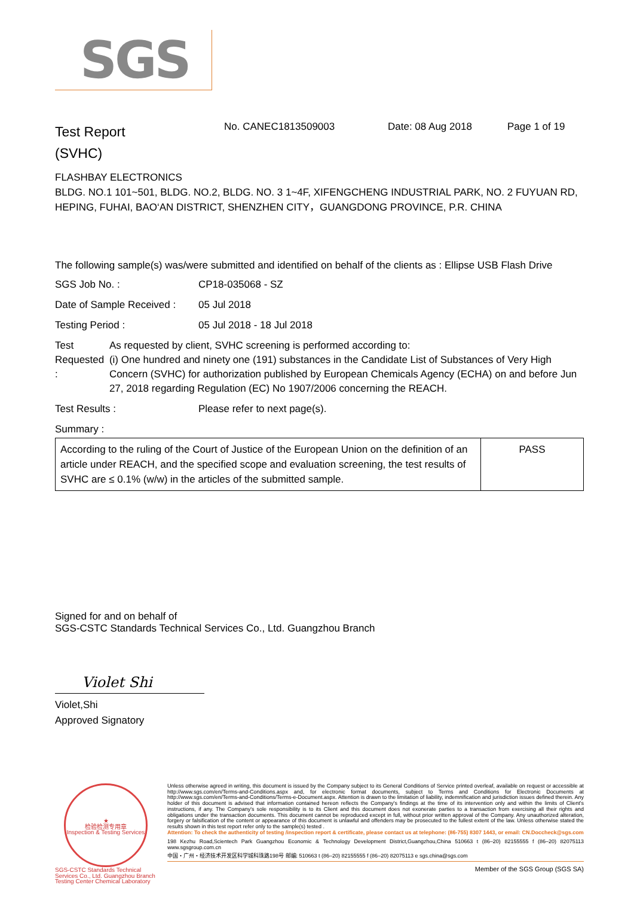SGS
Test Report
(SVHC)
No. CANEC1813509003 Date: 08 Aug 2018 Page 1 of 19
FLASHBAY ELECTRONICS
BLDG. NO.1 101~501, BLDG. NO.2, BLDG. NO. 3 1~4F, XIFENGCHENG INDUSTRIAL PARK, NO. 2 FUYUAN RD, HEPING, FUHAI, BAO‘AN DISTRICT, SHENZHEN CITY，GUANGDONG PROVINCE, P.R. CHINA
The following sample(s) was/were submitted and identified on behalf of the clients as : Ellipse USB Flash Drive
SGS Job No. : CP18-035068 - SZ
Date of Sample Received :
05 Jul 2018
Testing Period : 05 Jul 2018 - 18 Jul 2018
Test Requested : As requested by client, SVHC screening is performed according to:
(i) One hundred and ninety one (191) substances in the Candidate List of Substances of Very High Concern (SVHC) for authorization published by European Chemicals Agency (ECHA) on and before Jun 27, 2018 regarding Regulation (EC) No 1907/2006 concerning the REACH.
Test Results : Please refer to next page(s).
Summary :
| According to the ruling of the Court of Justice of the European Union on the definition of an article under REACH, and the specified scope and evaluation screening, the test results of SVHC are ≤ 0.1% (w/w) in the articles of the submitted sample. | PASS |
Signed for and on behalf of
SGS-CSTC Standards Technical Services Co., Ltd. Guangzhou Branch
Violet Shi
Violet,Shi
Approved Signatory
★
检验检测专用章
Inspection & Testing Services
SGS-CSTC Standards Technical Services Co., Ltd. Guangzhou Branch Testing Center Chemical Laboratory
Unless otherwise agreed in writing, this document is issued by the Company subject to its General Conditions of Service printed overleaf, available on request or accessible at http://www.sgs.com/en/Terms-and-Conditions.aspx and, for electronic format documents, subject to Terms and Conditions for Electronic Documents at http://www.sgs.com/en/Terms-and-Conditions/Terms-e-Document.aspx. Attention is drawn to the limitation of liability, indemnification and jurisdiction issues defined therein. Any holder of this document is advised that information contained hereon reflects the Company's findings at the time of its intervention only and within the limits of Client's instructions, if any. The Company's sole responsibility is to its Client and this document does not exonerate parties to a transaction from exercising all their rights and obligations under the transaction documents. This document cannot be reproduced except in full, without prior written approval of the Company. Any unauthorized alteration, forgery or falsification of the content or appearance of this document is unlawful and offenders may be prosecuted to the fullest extent of the law. Unless otherwise stated the results shown in this test report refer only to the sample(s) tested .
Attention: To check the authenticity of testing /inspection report & certificate, please contact us at telephone: (86-755) 8307 1443, or email: CN.Doccheck@sgs.com
198 Kezhu Road,Scientech Park Guangzhou Economic & Technology Development District,Guangzhou,China 510663 t (86–20) 82155555 f (86–20) 82075113 www.sgsgroup.com.cn
中国・广州・经济技术开发区科学城科珠路198号 邮编: 510663 t (86–20) 82155555 f (86–20) 82075113 e sgs.china@sgs.com
Member of the SGS Group (SGS SA)